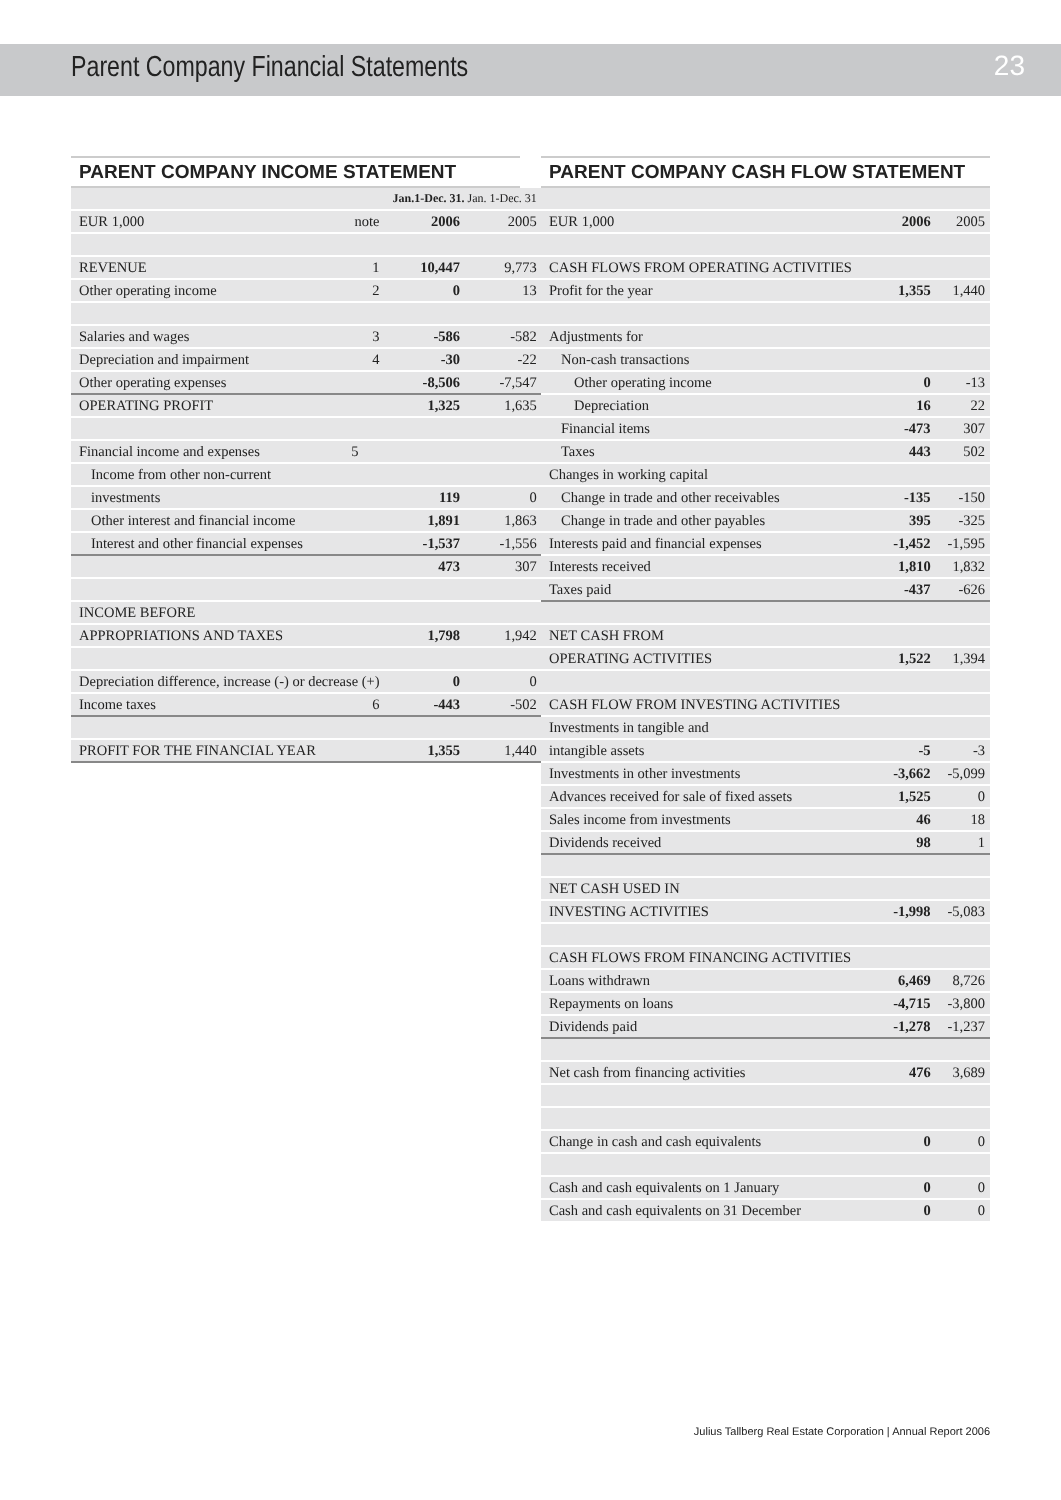Parent Company Financial Statements
23
PARENT COMPANY INCOME STATEMENT
| | | Jan.1-Dec. 31. Jan. 1-Dec. 31 | |
| --- | --- | --- | --- |
| EUR 1,000 | note | 2006 | 2005 |
| REVENUE | 1 | 10,447 | 9,773 |
| Other operating income | 2 | 0 | 13 |
| Salaries and wages | 3 | -586 | -582 |
| Depreciation and impairment | 4 | -30 | -22 |
| Other operating expenses | | -8,506 | -7,547 |
| OPERATING PROFIT | | 1,325 | 1,635 |
| Financial income and expenses | 5 | | |
| Income from other non-current | | | |
| investments | | 119 | 0 |
| Other interest and financial income | | 1,891 | 1,863 |
| Interest and other financial expenses | | -1,537 | -1,556 |
| | | 473 | 307 |
| INCOME BEFORE | | | |
| APPROPRIATIONS AND TAXES | | 1,798 | 1,942 |
| Depreciation difference, increase (-) or decrease (+) | | 0 | 0 |
| Income taxes | 6 | -443 | -502 |
| PROFIT FOR THE FINANCIAL YEAR | | 1,355 | 1,440 |
PARENT COMPANY CASH FLOW STATEMENT
| EUR 1,000 | 2006 | 2005 |
| --- | --- | --- |
| CASH FLOWS FROM OPERATING ACTIVITIES | | |
| Profit for the year | 1,355 | 1,440 |
| Adjustments for | | |
| Non-cash transactions | | |
| Other operating income | 0 | -13 |
| Depreciation | 16 | 22 |
| Financial items | -473 | 307 |
| Taxes | 443 | 502 |
| Changes in working capital | | |
| Change in trade and other receivables | -135 | -150 |
| Change in trade and other payables | 395 | -325 |
| Interests paid and financial expenses | -1,452 | -1,595 |
| Interests received | 1,810 | 1,832 |
| Taxes paid | -437 | -626 |
| NET CASH FROM | | |
| OPERATING ACTIVITIES | 1,522 | 1,394 |
| CASH FLOW FROM INVESTING ACTIVITIES | | |
| Investments in tangible and | | |
| intangible assets | -5 | -3 |
| Investments in other investments | -3,662 | -5,099 |
| Advances received for sale of fixed assets | 1,525 | 0 |
| Sales income from investments | 46 | 18 |
| Dividends received | 98 | 1 |
| NET CASH USED IN | | |
| INVESTING ACTIVITIES | -1,998 | -5,083 |
| CASH FLOWS FROM FINANCING ACTIVITIES | | |
| Loans withdrawn | 6,469 | 8,726 |
| Repayments on loans | -4,715 | -3,800 |
| Dividends paid | -1,278 | -1,237 |
| Net cash from financing activities | 476 | 3,689 |
| Change in cash and cash equivalents | 0 | 0 |
| Cash and cash equivalents on 1 January | 0 | 0 |
| Cash and cash equivalents on 31 December | 0 | 0 |
Julius Tallberg Real Estate Corporation | Annual Report 2006